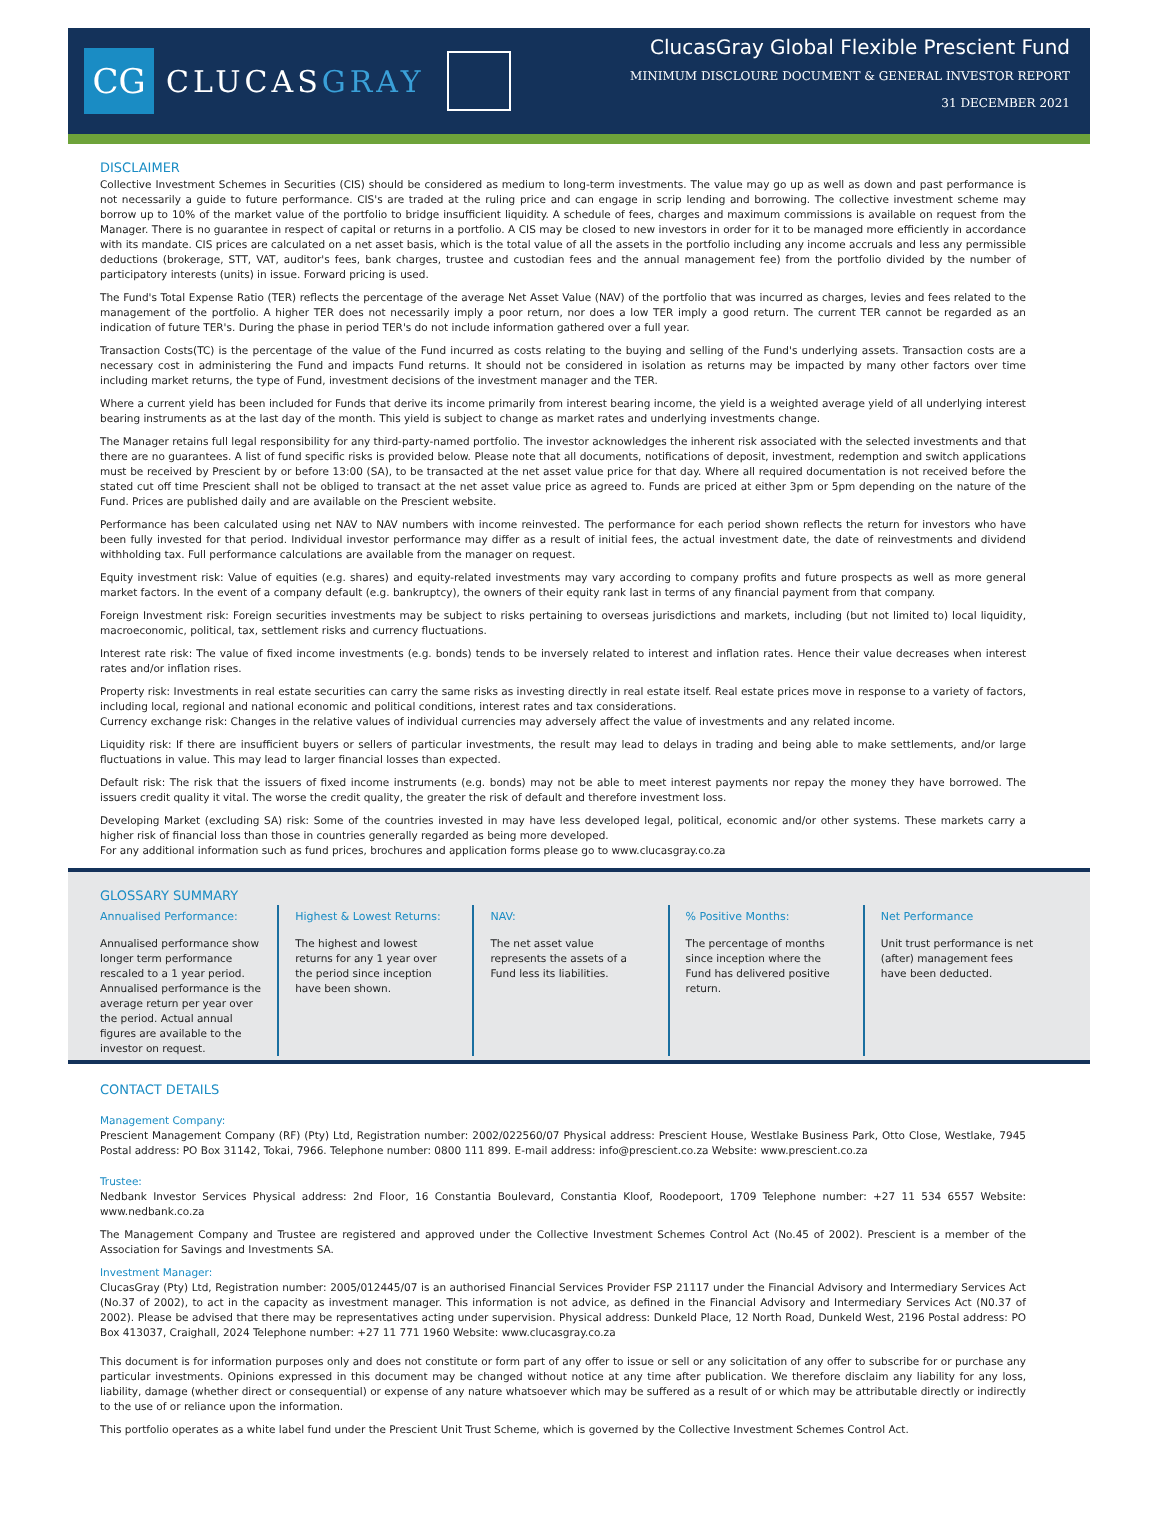CG
CLUCASGRAY
ClucasGray Global Flexible Prescient Fund
MINIMUM DISCLOURE DOCUMENT & GENERAL INVESTOR REPORT
31 DECEMBER 2021
DISCLAIMER
Collective Investment Schemes in Securities (CIS) should be considered as medium to long-term investments. The value may go up as well as down and past performance is not necessarily a guide to future performance. CIS's are traded at the ruling price and can engage in scrip lending and borrowing. The collective investment scheme may borrow up to 10% of the market value of the portfolio to bridge insufficient liquidity. A schedule of fees, charges and maximum commissions is available on request from the Manager. There is no guarantee in respect of capital or returns in a portfolio. A CIS may be closed to new investors in order for it to be managed more efficiently in accordance with its mandate. CIS prices are calculated on a net asset basis, which is the total value of all the assets in the portfolio including any income accruals and less any permissible deductions (brokerage, STT, VAT, auditor's fees, bank charges, trustee and custodian fees and the annual management fee) from the portfolio divided by the number of participatory interests (units) in issue. Forward pricing is used.
The Fund's Total Expense Ratio (TER) reflects the percentage of the average Net Asset Value (NAV) of the portfolio that was incurred as charges, levies and fees related to the management of the portfolio. A higher TER does not necessarily imply a poor return, nor does a low TER imply a good return. The current TER cannot be regarded as an indication of future TER's. During the phase in period TER's do not include information gathered over a full year.
Transaction Costs(TC) is the percentage of the value of the Fund incurred as costs relating to the buying and selling of the Fund's underlying assets. Transaction costs are a necessary cost in administering the Fund and impacts Fund returns. It should not be considered in isolation as returns may be impacted by many other factors over time including market returns, the type of Fund, investment decisions of the investment manager and the TER.
Where a current yield has been included for Funds that derive its income primarily from interest bearing income, the yield is a weighted average yield of all underlying interest bearing instruments as at the last day of the month. This yield is subject to change as market rates and underlying investments change.
The Manager retains full legal responsibility for any third-party-named portfolio. The investor acknowledges the inherent risk associated with the selected investments and that there are no guarantees. A list of fund specific risks is provided below. Please note that all documents, notifications of deposit, investment, redemption and switch applications must be received by Prescient by or before 13:00 (SA), to be transacted at the net asset value price for that day. Where all required documentation is not received before the stated cut off time Prescient shall not be obliged to transact at the net asset value price as agreed to. Funds are priced at either 3pm or 5pm depending on the nature of the Fund. Prices are published daily and are available on the Prescient website.
Performance has been calculated using net NAV to NAV numbers with income reinvested. The performance for each period shown reflects the return for investors who have been fully invested for that period. Individual investor performance may differ as a result of initial fees, the actual investment date, the date of reinvestments and dividend withholding tax. Full performance calculations are available from the manager on request.
Equity investment risk: Value of equities (e.g. shares) and equity-related investments may vary according to company profits and future prospects as well as more general market factors. In the event of a company default (e.g. bankruptcy), the owners of their equity rank last in terms of any financial payment from that company.
Foreign Investment risk: Foreign securities investments may be subject to risks pertaining to overseas jurisdictions and markets, including (but not limited to) local liquidity, macroeconomic, political, tax, settlement risks and currency fluctuations.
Interest rate risk: The value of fixed income investments (e.g. bonds) tends to be inversely related to interest and inflation rates. Hence their value decreases when interest rates and/or inflation rises.
Property risk: Investments in real estate securities can carry the same risks as investing directly in real estate itself. Real estate prices move in response to a variety of factors, including local, regional and national economic and political conditions, interest rates and tax considerations.
Currency exchange risk: Changes in the relative values of individual currencies may adversely affect the value of investments and any related income.
Liquidity risk: If there are insufficient buyers or sellers of particular investments, the result may lead to delays in trading and being able to make settlements, and/or large fluctuations in value. This may lead to larger financial losses than expected.
Default risk: The risk that the issuers of fixed income instruments (e.g. bonds) may not be able to meet interest payments nor repay the money they have borrowed. The issuers credit quality it vital. The worse the credit quality, the greater the risk of default and therefore investment loss.
Developing Market (excluding SA) risk: Some of the countries invested in may have less developed legal, political, economic and/or other systems. These markets carry a higher risk of financial loss than those in countries generally regarded as being more developed.
For any additional information such as fund prices, brochures and application forms please go to www.clucasgray.co.za
GLOSSARY SUMMARY
Annualised Performance:
Annualised performance show longer term performance rescaled to a 1 year period. Annualised performance is the average return per year over the period. Actual annual figures are available to the investor on request.
Highest & Lowest Returns:
The highest and lowest returns for any 1 year over the period since inception have been shown.
NAV:
The net asset value represents the assets of a Fund less its liabilities.
% Positive Months:
The percentage of months since inception where the Fund has delivered positive return.
Net Performance
Unit trust performance is net (after) management fees have been deducted.
CONTACT DETAILS
Management Company:
Prescient Management Company (RF) (Pty) Ltd, Registration number: 2002/022560/07 Physical address: Prescient House, Westlake Business Park, Otto Close, Westlake, 7945 Postal address: PO Box 31142, Tokai, 7966. Telephone number: 0800 111 899. E-mail address: info@prescient.co.za Website: www.prescient.co.za
Trustee:
Nedbank Investor Services Physical address: 2nd Floor, 16 Constantia Boulevard, Constantia Kloof, Roodepoort, 1709 Telephone number: +27 11 534 6557 Website: www.nedbank.co.za
The Management Company and Trustee are registered and approved under the Collective Investment Schemes Control Act (No.45 of 2002). Prescient is a member of the Association for Savings and Investments SA.
Investment Manager:
ClucasGray (Pty) Ltd, Registration number: 2005/012445/07 is an authorised Financial Services Provider FSP 21117 under the Financial Advisory and Intermediary Services Act (No.37 of 2002), to act in the capacity as investment manager. This information is not advice, as defined in the Financial Advisory and Intermediary Services Act (N0.37 of 2002). Please be advised that there may be representatives acting under supervision. Physical address: Dunkeld Place, 12 North Road, Dunkeld West, 2196 Postal address: PO Box 413037, Craighall, 2024 Telephone number: +27 11 771 1960 Website: www.clucasgray.co.za
This document is for information purposes only and does not constitute or form part of any offer to issue or sell or any solicitation of any offer to subscribe for or purchase any particular investments. Opinions expressed in this document may be changed without notice at any time after publication. We therefore disclaim any liability for any loss, liability, damage (whether direct or consequential) or expense of any nature whatsoever which may be suffered as a result of or which may be attributable directly or indirectly to the use of or reliance upon the information.
This portfolio operates as a white label fund under the Prescient Unit Trust Scheme, which is governed by the Collective Investment Schemes Control Act.